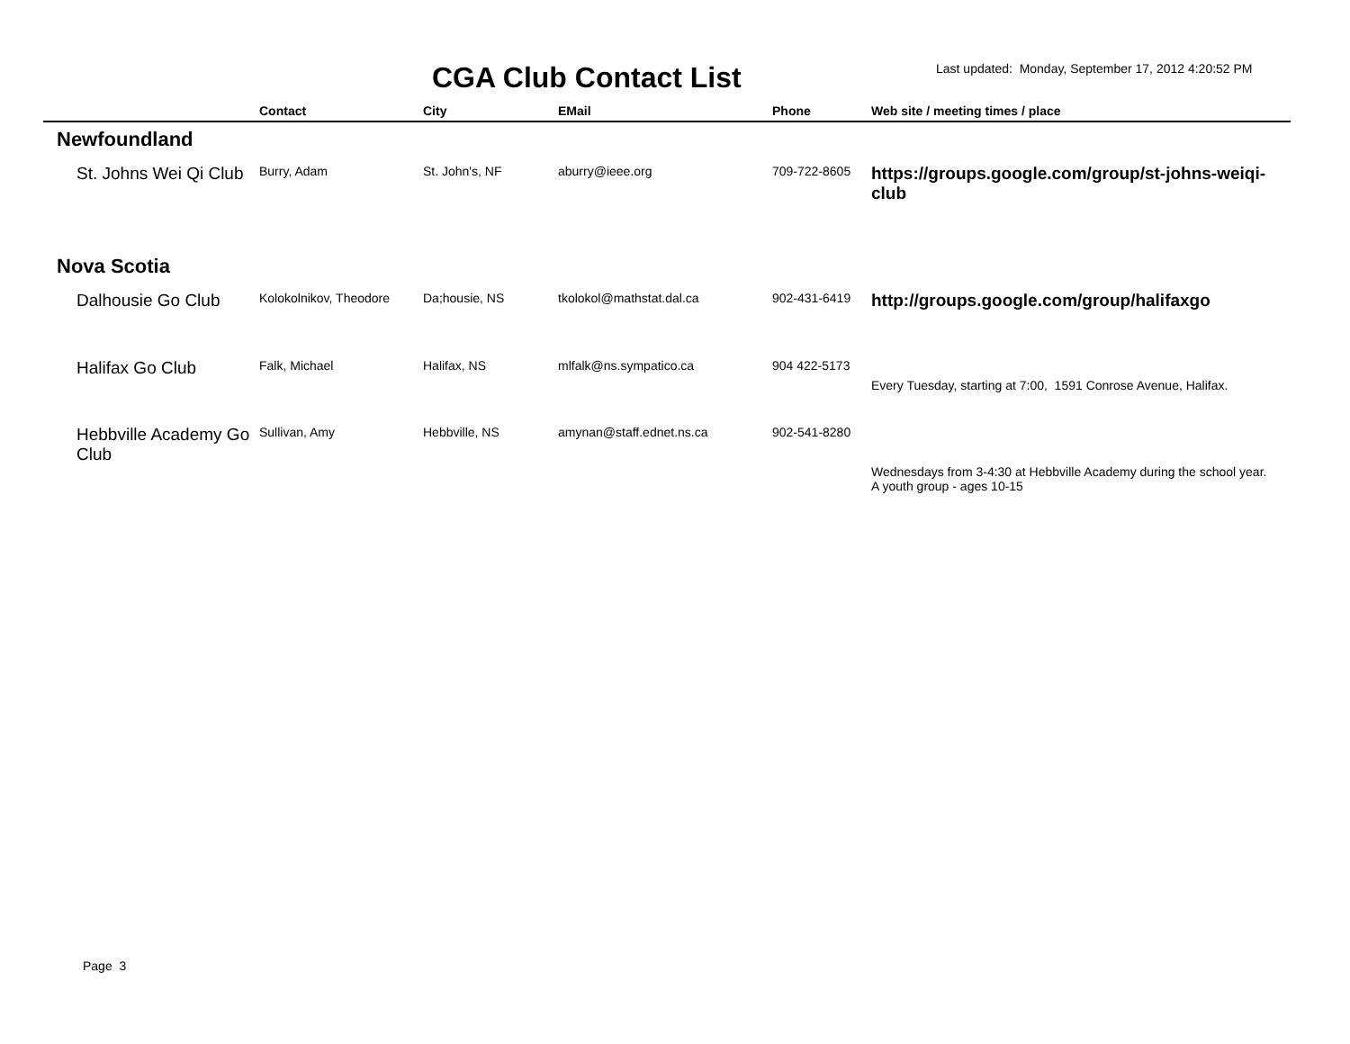CGA Club Contact List
Last updated: Monday, September 17, 2012 4:20:52 PM
| | Contact | City | EMail | Phone | Web site / meeting times / place |
| --- | --- | --- | --- | --- | --- |
| Newfoundland | | | | | |
| St. Johns Wei Qi Club | Burry, Adam | St. John's, NF | aburry@ieee.org | 709-722-8605 | https://groups.google.com/group/st-johns-weiqi-club |
| Nova Scotia | | | | | |
| Dalhousie Go Club | Kolokolnikov, Theodore | Da;housie, NS | tkolokol@mathstat.dal.ca | 902-431-6419 | http://groups.google.com/group/halifaxgo |
| Halifax Go Club | Falk, Michael | Halifax, NS | mlfalk@ns.sympatico.ca | 904 422-5173 | Every Tuesday, starting at 7:00, 1591 Conrose Avenue, Halifax. |
| Hebbville Academy Go Club | Sullivan, Amy | Hebbville, NS | amynan@staff.ednet.ns.ca | 902-541-8280 | Wednesdays from 3-4:30 at Hebbville Academy during the school year. A youth group - ages 10-15 |
Page 3